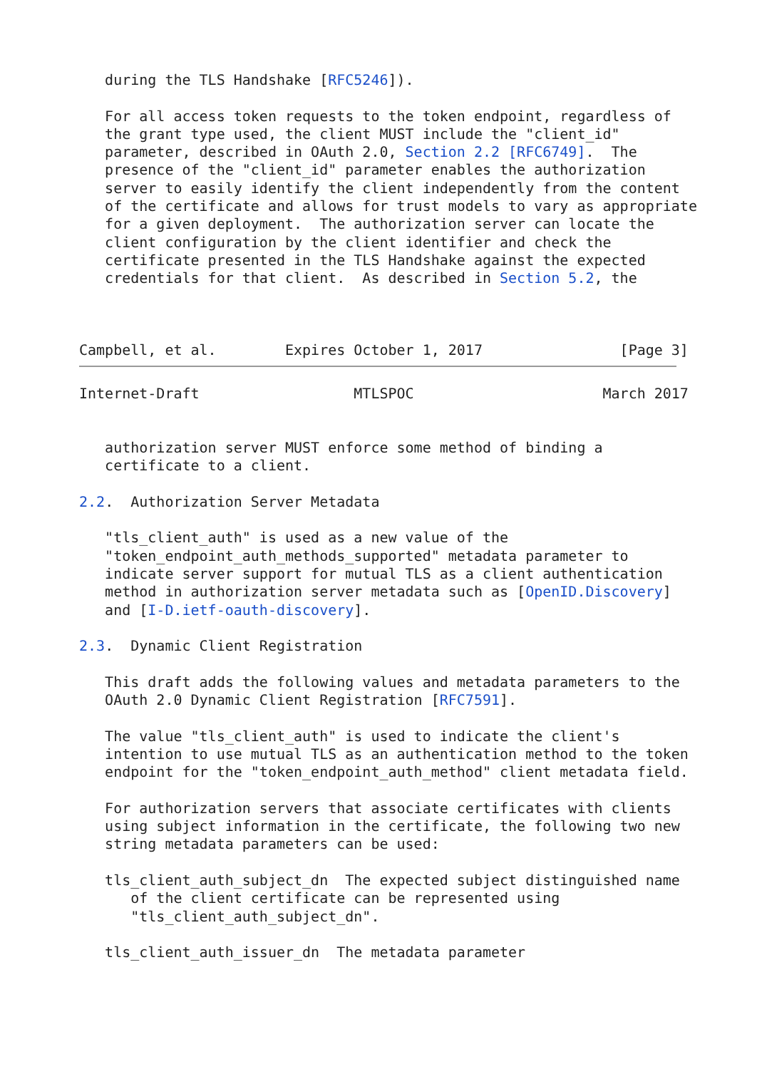during the TLS Handshake [RFC5246]).

   For all access token requests to the token endpoint, regardless of
   the grant type used, the client MUST include the "client_id"
   parameter, described in OAuth 2.0, Section 2.2 [RFC6749].  The
   presence of the "client_id" parameter enables the authorization
   server to easily identify the client independently from the content
   of the certificate and allows for trust models to vary as appropriate
   for a given deployment.  The authorization server can locate the
   client configuration by the client identifier and check the
   certificate presented in the TLS Handshake against the expected
   credentials for that client.  As described in Section 5.2, the



Campbell, et al.        Expires October 1, 2017                [Page 3]
Internet-Draft                  MTLSPOC                      March 2017


   authorization server MUST enforce some method of binding a
   certificate to a client.

2.2.  Authorization Server Metadata

   "tls_client_auth" is used as a new value of the
   "token_endpoint_auth_methods_supported" metadata parameter to
   indicate server support for mutual TLS as a client authentication
   method in authorization server metadata such as [OpenID.Discovery]
   and [I-D.ietf-oauth-discovery].

2.3.  Dynamic Client Registration

   This draft adds the following values and metadata parameters to the
   OAuth 2.0 Dynamic Client Registration [RFC7591].

   The value "tls_client_auth" is used to indicate the client's
   intention to use mutual TLS as an authentication method to the token
   endpoint for the "token_endpoint_auth_method" client metadata field.

   For authorization servers that associate certificates with clients
   using subject information in the certificate, the following two new
   string metadata parameters can be used:

   tls_client_auth_subject_dn  The expected subject distinguished name
      of the client certificate can be represented using
      "tls_client_auth_subject_dn".

   tls_client_auth_issuer_dn  The metadata parameter